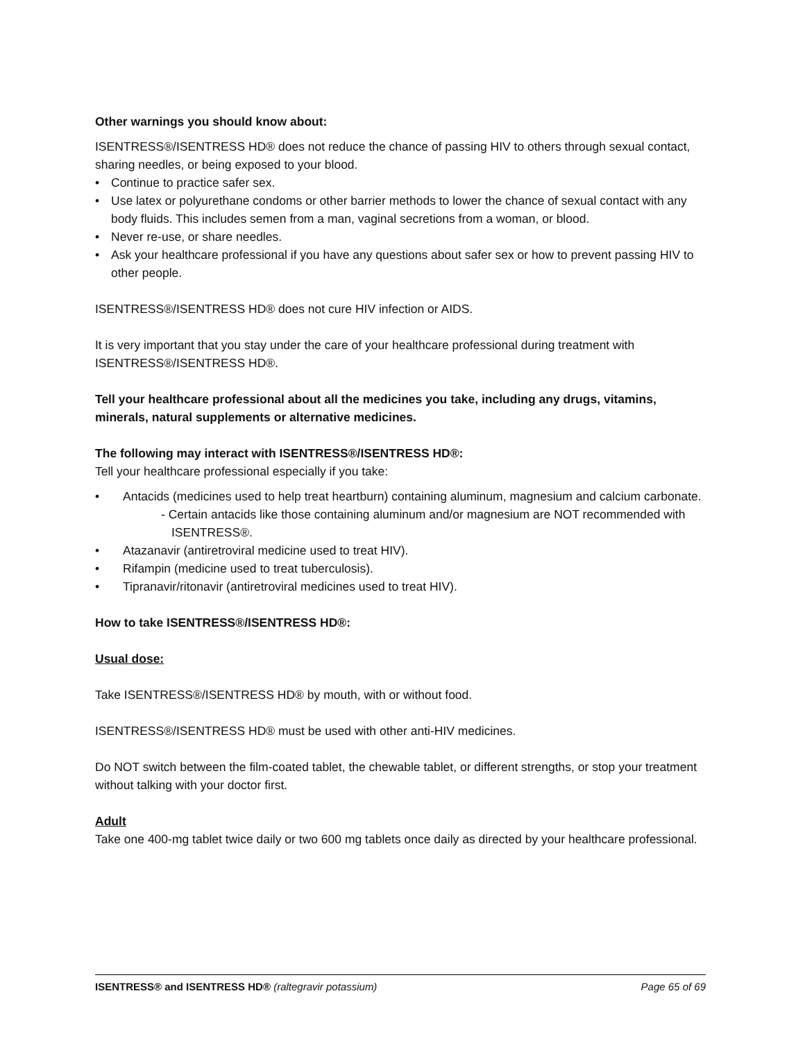Other warnings you should know about:
ISENTRESS®/ISENTRESS HD® does not reduce the chance of passing HIV to others through sexual contact, sharing needles, or being exposed to your blood.
• Continue to practice safer sex.
• Use latex or polyurethane condoms or other barrier methods to lower the chance of sexual contact with any body fluids. This includes semen from a man, vaginal secretions from a woman, or blood.
• Never re-use, or share needles.
• Ask your healthcare professional if you have any questions about safer sex or how to prevent passing HIV to other people.
ISENTRESS®/ISENTRESS HD® does not cure HIV infection or AIDS.
It is very important that you stay under the care of your healthcare professional during treatment with ISENTRESS®/ISENTRESS HD®.
Tell your healthcare professional about all the medicines you take, including any drugs, vitamins, minerals, natural supplements or alternative medicines.
The following may interact with ISENTRESS®/ISENTRESS HD®:
Tell your healthcare professional especially if you take:
• Antacids (medicines used to help treat heartburn) containing aluminum, magnesium and calcium carbonate.
- Certain antacids like those containing aluminum and/or magnesium are NOT recommended with ISENTRESS®.
• Atazanavir (antiretroviral medicine used to treat HIV).
• Rifampin (medicine used to treat tuberculosis).
• Tipranavir/ritonavir (antiretroviral medicines used to treat HIV).
How to take ISENTRESS®/ISENTRESS HD®:
Usual dose:
Take ISENTRESS®/ISENTRESS HD® by mouth, with or without food.
ISENTRESS®/ISENTRESS HD® must be used with other anti-HIV medicines.
Do NOT switch between the film-coated tablet, the chewable tablet, or different strengths, or stop your treatment without talking with your doctor first.
Adult
Take one 400-mg tablet twice daily or two 600 mg tablets once daily as directed by your healthcare professional.
ISENTRESS® and ISENTRESS HD® (raltegravir potassium) Page 65 of 69